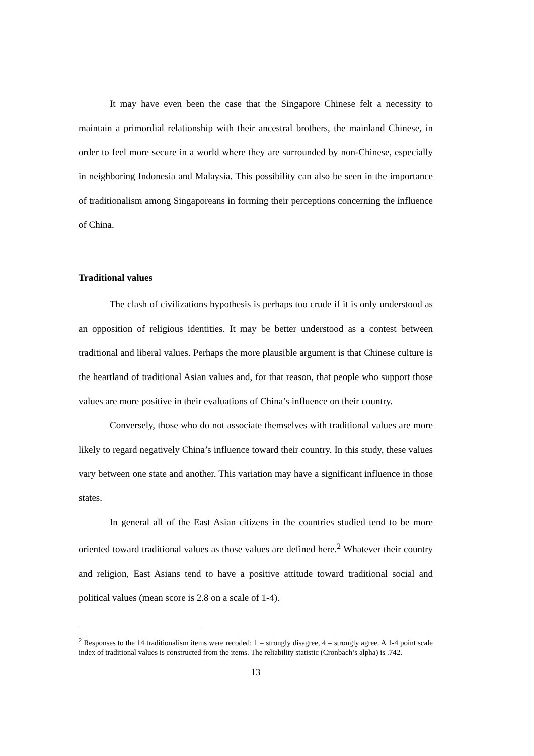It may have even been the case that the Singapore Chinese felt a necessity to maintain a primordial relationship with their ancestral brothers, the mainland Chinese, in order to feel more secure in a world where they are surrounded by non-Chinese, especially in neighboring Indonesia and Malaysia. This possibility can also be seen in the importance of traditionalism among Singaporeans in forming their perceptions concerning the influence of China.
Traditional values
The clash of civilizations hypothesis is perhaps too crude if it is only understood as an opposition of religious identities. It may be better understood as a contest between traditional and liberal values. Perhaps the more plausible argument is that Chinese culture is the heartland of traditional Asian values and, for that reason, that people who support those values are more positive in their evaluations of China’s influence on their country.
Conversely, those who do not associate themselves with traditional values are more likely to regard negatively China’s influence toward their country. In this study, these values vary between one state and another. This variation may have a significant influence in those states.
In general all of the East Asian citizens in the countries studied tend to be more oriented toward traditional values as those values are defined here.<sup>2</sup> Whatever their country and religion, East Asians tend to have a positive attitude toward traditional social and political values (mean score is 2.8 on a scale of 1-4).
<sup>2</sup> Responses to the 14 traditionalism items were recoded: 1 = strongly disagree, 4 = strongly agree. A 1-4 point scale index of traditional values is constructed from the items. The reliability statistic (Cronbach’s alpha) is .742.
13